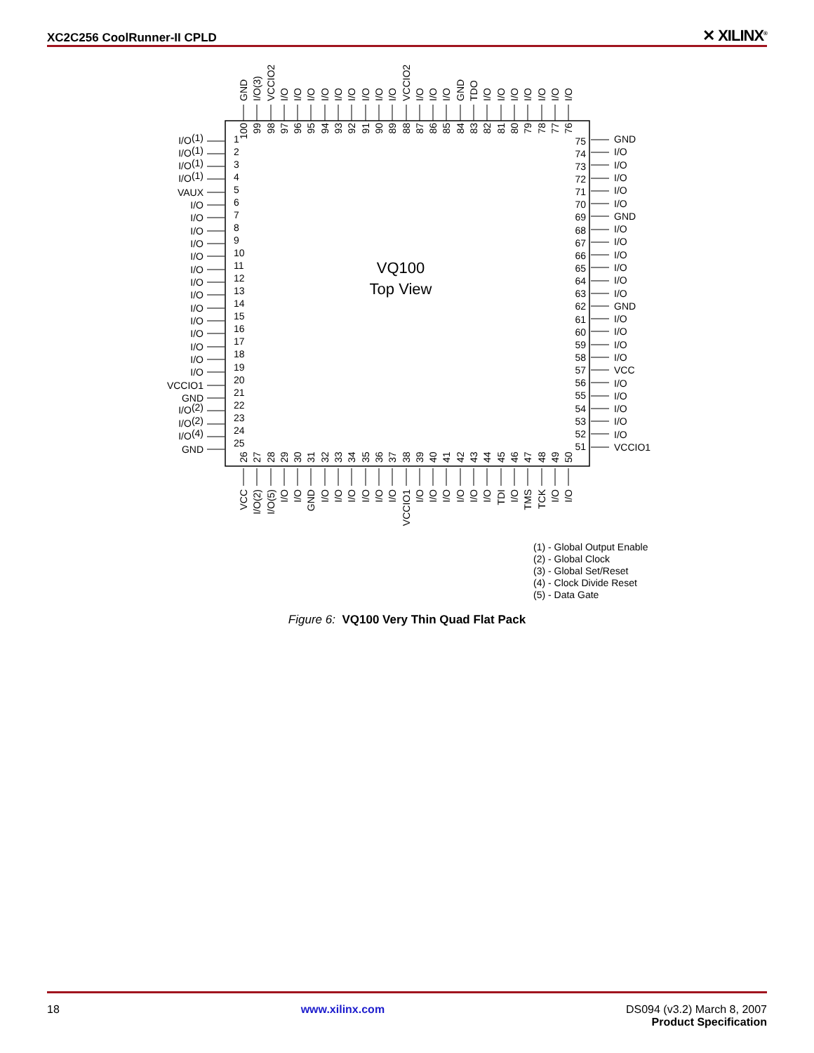XC2C256 CoolRunner-II CPLD ✕ XILINX<sup>®</sup>
VQ100
Top View
GND
I/O(3)
VCCIO2
I/O
I/O
I/O
I/O
I/O
I/O
I/O
I/O
I/O
VCCIO2
I/O
I/O
I/O
GND
TDO
I/O
I/O
I/O
I/O
I/O
I/O
I/O
100
99
98
97
96
95
94
93
92
91
90
89
88
87
86
85
84
83
82
81
80
79
78
77
76
I/O(1)
I/O(1)
I/O(1)
I/O(1)
VAUX
I/O
I/O
I/O
I/O
I/O
I/O
I/O
I/O
I/O
I/O
I/O
I/O
I/O
I/O
VCCIO1
GND
I/O(2)
I/O(2)
I/O(4)
GND
1
2
3
4
5
6
7
8
9
10
11
12
13
14
15
16
17
18
19
20
21
22
23
24
25
75
74
73
72
71
70
69
68
67
66
65
64
63
62
61
60
59
58
57
56
55
54
53
52
51
GND
I/O
I/O
I/O
I/O
I/O
GND
I/O
I/O
I/O
I/O
I/O
I/O
GND
I/O
I/O
I/O
I/O
VCC
I/O
I/O
I/O
I/O
I/O
VCCIO1
26
27
28
29
30
31
32
33
34
35
36
37
38
39
40
41
42
43
44
45
46
47
48
49
50
VCC
I/O(2)
I/O(5)
I/O
I/O
GND
I/O
I/O
I/O
I/O
I/O
I/O
VCCIO1
I/O
I/O
I/O
I/O
I/O
I/O
TDI
I/O
TMS
TCK
I/O
I/O
(1) - Global Output Enable
(2) - Global Clock
(3) - Global Set/Reset
(4) - Clock Divide Reset
(5) - Data Gate
Figure 6: VQ100 Very Thin Quad Flat Pack
18 www.xilinx.com DS094 (v3.2) March 8, 2007
Product Specification